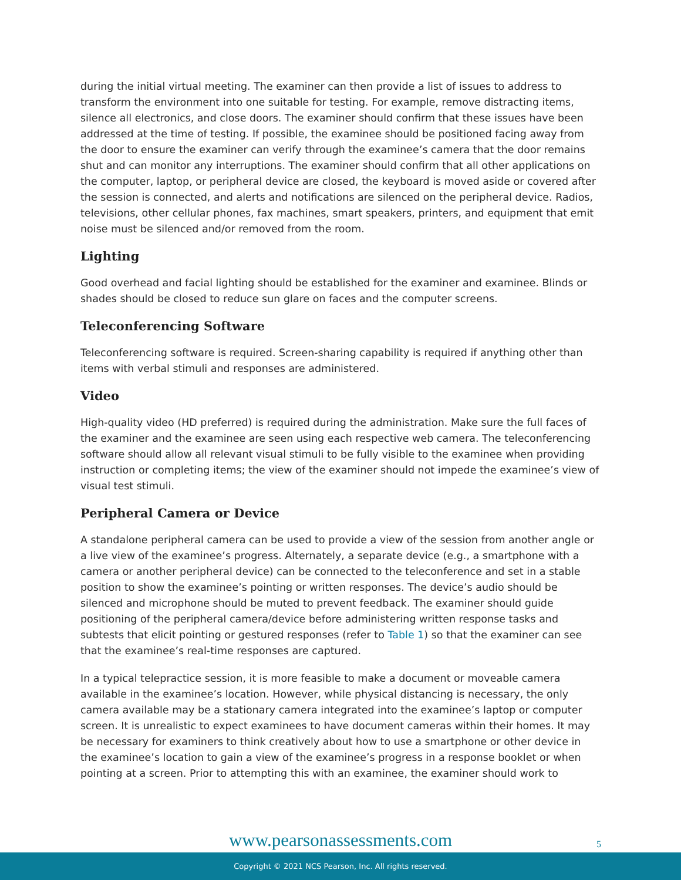during the initial virtual meeting. The examiner can then provide a list of issues to address to transform the environment into one suitable for testing. For example, remove distracting items, silence all electronics, and close doors. The examiner should confirm that these issues have been addressed at the time of testing. If possible, the examinee should be positioned facing away from the door to ensure the examiner can verify through the examinee’s camera that the door remains shut and can monitor any interruptions. The examiner should confirm that all other applications on the computer, laptop, or peripheral device are closed, the keyboard is moved aside or covered after the session is connected, and alerts and notifications are silenced on the peripheral device. Radios, televisions, other cellular phones, fax machines, smart speakers, printers, and equipment that emit noise must be silenced and/or removed from the room.
Lighting
Good overhead and facial lighting should be established for the examiner and examinee. Blinds or shades should be closed to reduce sun glare on faces and the computer screens.
Teleconferencing Software
Teleconferencing software is required. Screen-sharing capability is required if anything other than items with verbal stimuli and responses are administered.
Video
High-quality video (HD preferred) is required during the administration. Make sure the full faces of the examiner and the examinee are seen using each respective web camera. The teleconferencing software should allow all relevant visual stimuli to be fully visible to the examinee when providing instruction or completing items; the view of the examiner should not impede the examinee’s view of visual test stimuli.
Peripheral Camera or Device
A standalone peripheral camera can be used to provide a view of the session from another angle or a live view of the examinee’s progress. Alternately, a separate device (e.g., a smartphone with a camera or another peripheral device) can be connected to the teleconference and set in a stable position to show the examinee’s pointing or written responses. The device’s audio should be silenced and microphone should be muted to prevent feedback. The examiner should guide positioning of the peripheral camera/device before administering written response tasks and subtests that elicit pointing or gestured responses (refer to Table 1) so that the examiner can see that the examinee’s real-time responses are captured.
In a typical telepractice session, it is more feasible to make a document or moveable camera available in the examinee’s location. However, while physical distancing is necessary, the only camera available may be a stationary camera integrated into the examinee’s laptop or computer screen. It is unrealistic to expect examinees to have document cameras within their homes. It may be necessary for examiners to think creatively about how to use a smartphone or other device in the examinee’s location to gain a view of the examinee’s progress in a response booklet or when pointing at a screen. Prior to attempting this with an examinee, the examiner should work to
www.pearsonassessments.com 5
Copyright © 2021 NCS Pearson, Inc. All rights reserved.